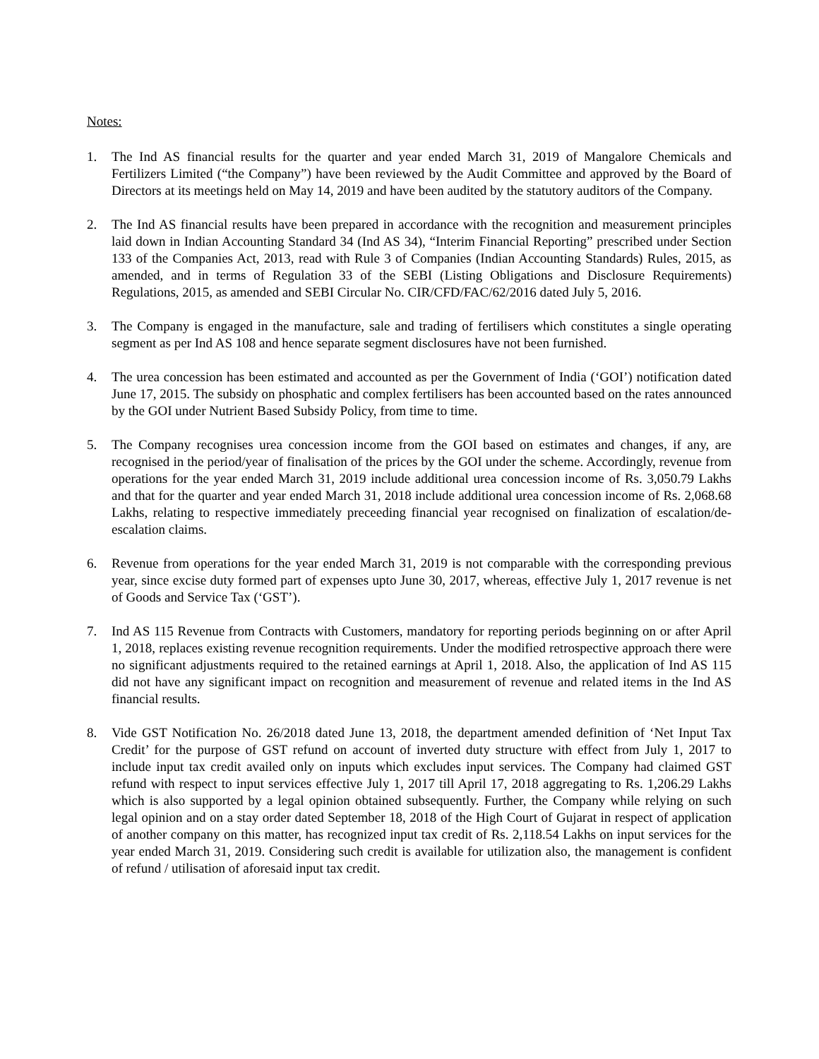Notes:
1. The Ind AS financial results for the quarter and year ended March 31, 2019 of Mangalore Chemicals and Fertilizers Limited (“the Company”) have been reviewed by the Audit Committee and approved by the Board of Directors at its meetings held on May 14, 2019 and have been audited by the statutory auditors of the Company.
2. The Ind AS financial results have been prepared in accordance with the recognition and measurement principles laid down in Indian Accounting Standard 34 (Ind AS 34), “Interim Financial Reporting” prescribed under Section 133 of the Companies Act, 2013, read with Rule 3 of Companies (Indian Accounting Standards) Rules, 2015, as amended, and in terms of Regulation 33 of the SEBI (Listing Obligations and Disclosure Requirements) Regulations, 2015, as amended and SEBI Circular No. CIR/CFD/FAC/62/2016 dated July 5, 2016.
3. The Company is engaged in the manufacture, sale and trading of fertilisers which constitutes a single operating segment as per Ind AS 108 and hence separate segment disclosures have not been furnished.
4. The urea concession has been estimated and accounted as per the Government of India (‘GOI’) notification dated June 17, 2015. The subsidy on phosphatic and complex fertilisers has been accounted based on the rates announced by the GOI under Nutrient Based Subsidy Policy, from time to time.
5. The Company recognises urea concession income from the GOI based on estimates and changes, if any, are recognised in the period/year of finalisation of the prices by the GOI under the scheme. Accordingly, revenue from operations for the year ended March 31, 2019 include additional urea concession income of Rs. 3,050.79 Lakhs and that for the quarter and year ended March 31, 2018 include additional urea concession income of Rs. 2,068.68 Lakhs, relating to respective immediately preceeding financial year recognised on finalization of escalation/de-escalation claims.
6. Revenue from operations for the year ended March 31, 2019 is not comparable with the corresponding previous year, since excise duty formed part of expenses upto June 30, 2017, whereas, effective July 1, 2017 revenue is net of Goods and Service Tax (‘GST’).
7. Ind AS 115 Revenue from Contracts with Customers, mandatory for reporting periods beginning on or after April 1, 2018, replaces existing revenue recognition requirements. Under the modified retrospective approach there were no significant adjustments required to the retained earnings at April 1, 2018. Also, the application of Ind AS 115 did not have any significant impact on recognition and measurement of revenue and related items in the Ind AS financial results.
8. Vide GST Notification No. 26/2018 dated June 13, 2018, the department amended definition of ‘Net Input Tax Credit’ for the purpose of GST refund on account of inverted duty structure with effect from July 1, 2017 to include input tax credit availed only on inputs which excludes input services. The Company had claimed GST refund with respect to input services effective July 1, 2017 till April 17, 2018 aggregating to Rs. 1,206.29 Lakhs which is also supported by a legal opinion obtained subsequently. Further, the Company while relying on such legal opinion and on a stay order dated September 18, 2018 of the High Court of Gujarat in respect of application of another company on this matter, has recognized input tax credit of Rs. 2,118.54 Lakhs on input services for the year ended March 31, 2019. Considering such credit is available for utilization also, the management is confident of refund / utilisation of aforesaid input tax credit.